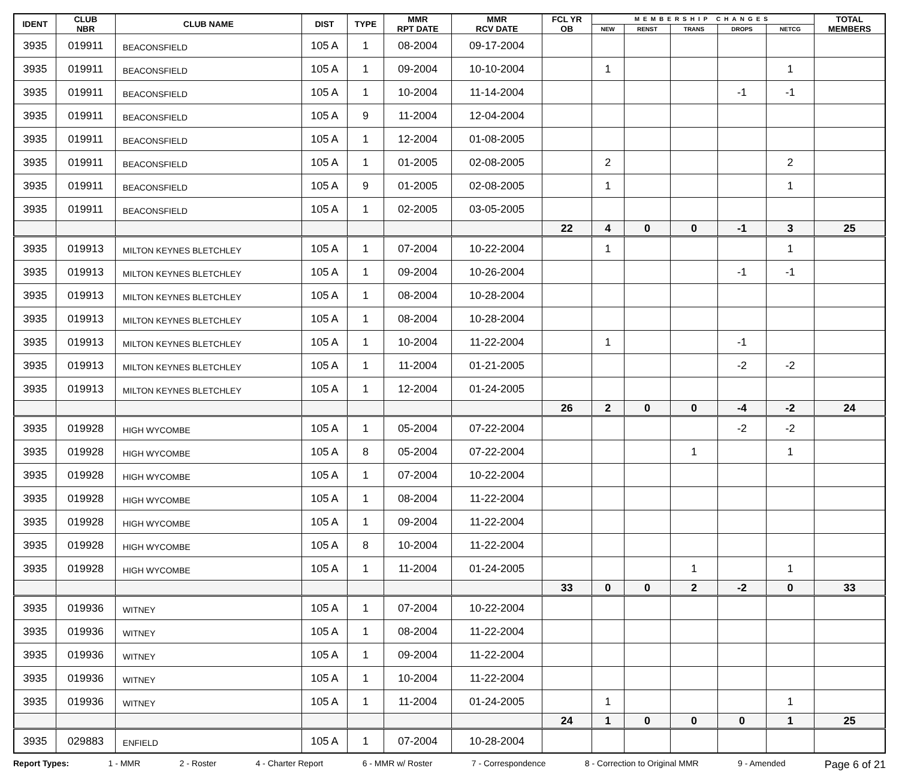| IDENT | CLUB NBR | CLUB NAME | DIST | TYPE | MMR RPT DATE | MMR RCV DATE | FCL YR OB | MEMBERSHIP CHANGES | | | | | TOTAL MEMBERS |
| --- | --- | --- | --- | --- | --- | --- | --- | --- | --- | --- | --- | --- | --- |
| | | | | | | | | NEW | RENST | TRANS | DROPS | NETCG | |
| 3935 | 019911 | BEACONSFIELD | 105 A | 1 | 08-2004 | 09-17-2004 | | | | | | | |
| 3935 | 019911 | BEACONSFIELD | 105 A | 1 | 09-2004 | 10-10-2004 | | 1 | | | | 1 | |
| 3935 | 019911 | BEACONSFIELD | 105 A | 1 | 10-2004 | 11-14-2004 | | | | | -1 | -1 | |
| 3935 | 019911 | BEACONSFIELD | 105 A | 9 | 11-2004 | 12-04-2004 | | | | | | | |
| 3935 | 019911 | BEACONSFIELD | 105 A | 1 | 12-2004 | 01-08-2005 | | | | | | | |
| 3935 | 019911 | BEACONSFIELD | 105 A | 1 | 01-2005 | 02-08-2005 | | 2 | | | | 2 | |
| 3935 | 019911 | BEACONSFIELD | 105 A | 9 | 01-2005 | 02-08-2005 | | 1 | | | | 1 | |
| 3935 | 019911 | BEACONSFIELD | 105 A | 1 | 02-2005 | 03-05-2005 | | | | | | | |
| | | | | | | | 22 | 4 | 0 | 0 | -1 | 3 | 25 |
| 3935 | 019913 | MILTON KEYNES BLETCHLEY | 105 A | 1 | 07-2004 | 10-22-2004 | | 1 | | | | 1 | |
| 3935 | 019913 | MILTON KEYNES BLETCHLEY | 105 A | 1 | 09-2004 | 10-26-2004 | | | | | -1 | -1 | |
| 3935 | 019913 | MILTON KEYNES BLETCHLEY | 105 A | 1 | 08-2004 | 10-28-2004 | | | | | | | |
| 3935 | 019913 | MILTON KEYNES BLETCHLEY | 105 A | 1 | 08-2004 | 10-28-2004 | | | | | | | |
| 3935 | 019913 | MILTON KEYNES BLETCHLEY | 105 A | 1 | 10-2004 | 11-22-2004 | | 1 | | | -1 | | |
| 3935 | 019913 | MILTON KEYNES BLETCHLEY | 105 A | 1 | 11-2004 | 01-21-2005 | | | | | -2 | -2 | |
| 3935 | 019913 | MILTON KEYNES BLETCHLEY | 105 A | 1 | 12-2004 | 01-24-2005 | | | | | | | |
| | | | | | | | 26 | 2 | 0 | 0 | -4 | -2 | 24 |
| 3935 | 019928 | HIGH WYCOMBE | 105 A | 1 | 05-2004 | 07-22-2004 | | | | | -2 | -2 | |
| 3935 | 019928 | HIGH WYCOMBE | 105 A | 8 | 05-2004 | 07-22-2004 | | | | 1 | | 1 | |
| 3935 | 019928 | HIGH WYCOMBE | 105 A | 1 | 07-2004 | 10-22-2004 | | | | | | | |
| 3935 | 019928 | HIGH WYCOMBE | 105 A | 1 | 08-2004 | 11-22-2004 | | | | | | | |
| 3935 | 019928 | HIGH WYCOMBE | 105 A | 1 | 09-2004 | 11-22-2004 | | | | | | | |
| 3935 | 019928 | HIGH WYCOMBE | 105 A | 8 | 10-2004 | 11-22-2004 | | | | | | | |
| 3935 | 019928 | HIGH WYCOMBE | 105 A | 1 | 11-2004 | 01-24-2005 | | | | 1 | | 1 | |
| | | | | | | | 33 | 0 | 0 | 2 | -2 | 0 | 33 |
| 3935 | 019936 | WITNEY | 105 A | 1 | 07-2004 | 10-22-2004 | | | | | | | |
| 3935 | 019936 | WITNEY | 105 A | 1 | 08-2004 | 11-22-2004 | | | | | | | |
| 3935 | 019936 | WITNEY | 105 A | 1 | 09-2004 | 11-22-2004 | | | | | | | |
| 3935 | 019936 | WITNEY | 105 A | 1 | 10-2004 | 11-22-2004 | | | | | | | |
| 3935 | 019936 | WITNEY | 105 A | 1 | 11-2004 | 01-24-2005 | | 1 | | | | 1 | |
| | | | | | | | 24 | 1 | 0 | 0 | 0 | 1 | 25 |
| 3935 | 029883 | ENFIELD | 105 A | 1 | 07-2004 | 10-28-2004 | | | | | | | |
Report Types: 1 - MMR 2 - Roster 4 - Charter Report 6 - MMR w/ Roster 7 - Correspondence 8 - Correction to Original MMR 9 - Amended Page 6 of 21